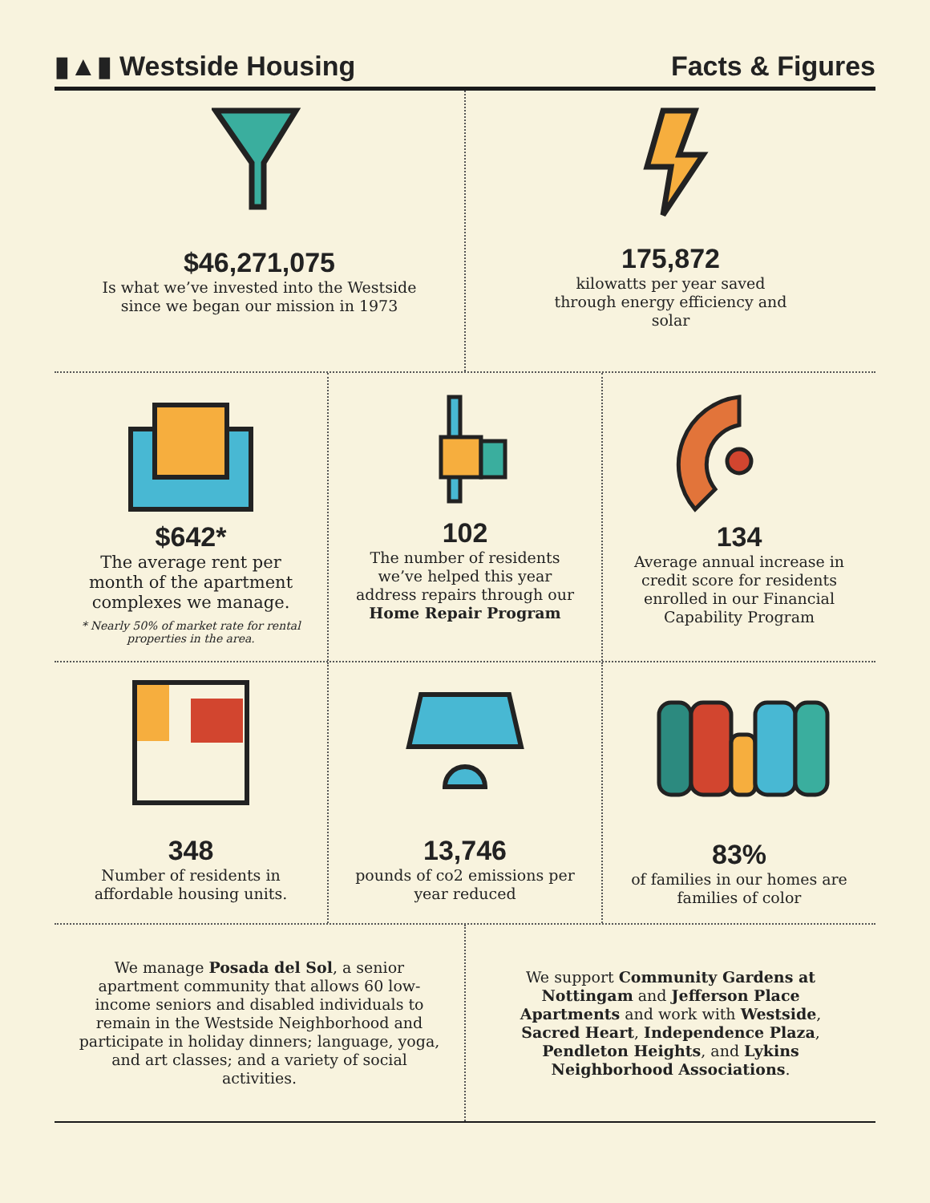▮▲▮ Westside Housing
Facts & Figures
$46,271,075
Is what we’ve invested into the Westside
since we began our mission in 1973
175,872
kilowatts per year saved
through energy efficiency and
solar
$642*
The average rent per
month of the apartment
complexes we manage.
* Nearly 50% of market rate for rental
properties in the area.
102
The number of residents
we’ve helped this year
address repairs through our
Home Repair Program
134
Average annual increase in
credit score for residents
enrolled in our Financial
Capability Program
348
Number of residents in
affordable housing units.
13,746
pounds of co2 emissions per
year reduced
83%
of families in our homes are
families of color
We manage Posada del Sol, a senior apartment community that allows 60 low-income seniors and disabled individuals to remain in the Westside Neighborhood and participate in holiday dinners; language, yoga, and art classes; and a variety of social activities.
We support Community Gardens at Nottingam and Jefferson Place Apartments and work with Westside, Sacred Heart, Independence Plaza, Pendleton Heights, and Lykins Neighborhood Associations.